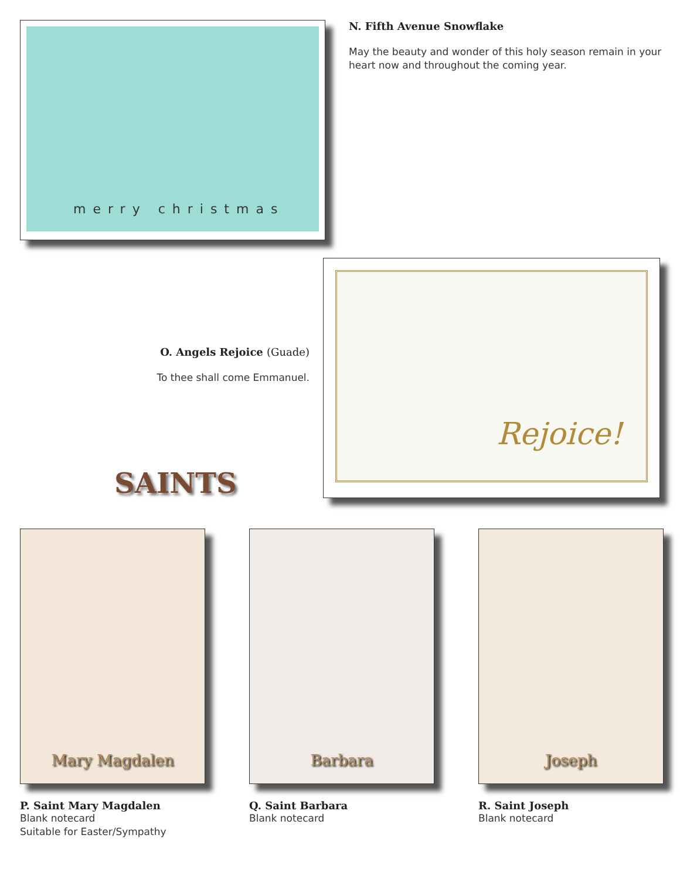merry christmas
N. Fifth Avenue Snowflake
May the beauty and wonder of this holy season remain in your
heart now and throughout the coming year.
O. Angels Rejoice (Guade)
To thee shall come Emmanuel.
SAINTS
Rejoice!
Mary Magdalen
P. Saint Mary Magdalen
Blank notecard
Suitable for Easter/Sympathy
Barbara
Q. Saint Barbara
Blank notecard
Joseph
R. Saint Joseph
Blank notecard